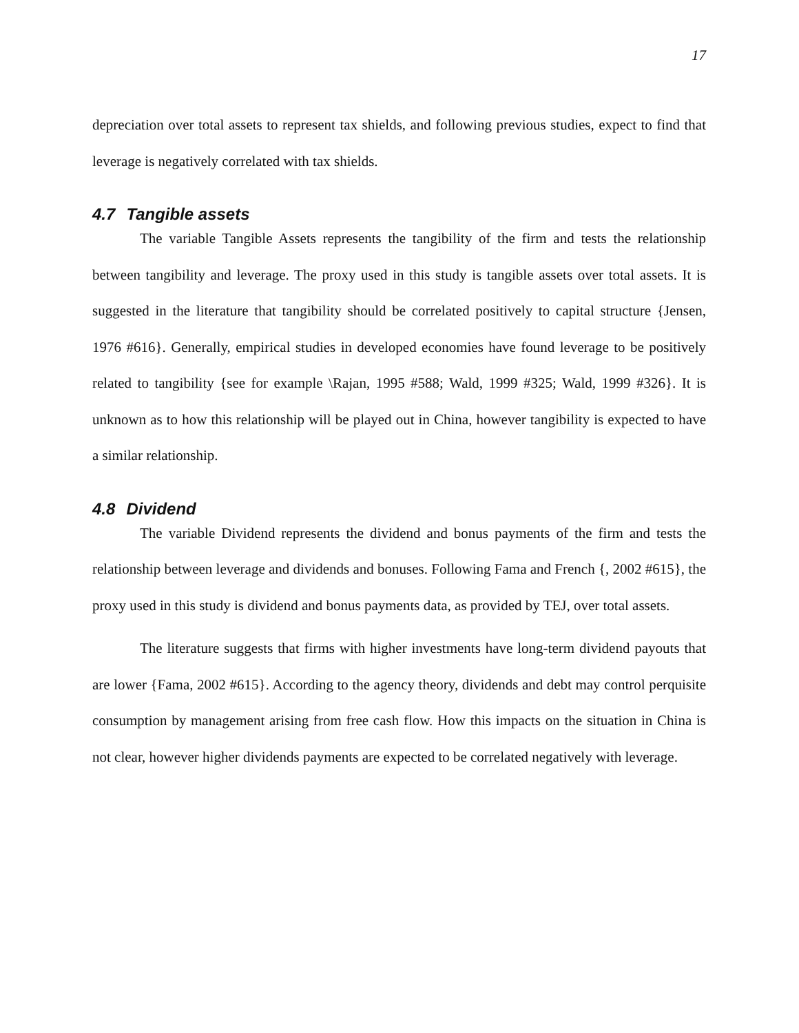17
depreciation over total assets to represent tax shields, and following previous studies, expect to find that leverage is negatively correlated with tax shields.
4.7 Tangible assets
The variable Tangible Assets represents the tangibility of the firm and tests the relationship between tangibility and leverage. The proxy used in this study is tangible assets over total assets. It is suggested in the literature that tangibility should be correlated positively to capital structure {Jensen, 1976 #616}. Generally, empirical studies in developed economies have found leverage to be positively related to tangibility {see for example \Rajan, 1995 #588; Wald, 1999 #325; Wald, 1999 #326}. It is unknown as to how this relationship will be played out in China, however tangibility is expected to have a similar relationship.
4.8 Dividend
The variable Dividend represents the dividend and bonus payments of the firm and tests the relationship between leverage and dividends and bonuses. Following Fama and French {, 2002 #615}, the proxy used in this study is dividend and bonus payments data, as provided by TEJ, over total assets.
The literature suggests that firms with higher investments have long-term dividend payouts that are lower {Fama, 2002 #615}. According to the agency theory, dividends and debt may control perquisite consumption by management arising from free cash flow. How this impacts on the situation in China is not clear, however higher dividends payments are expected to be correlated negatively with leverage.